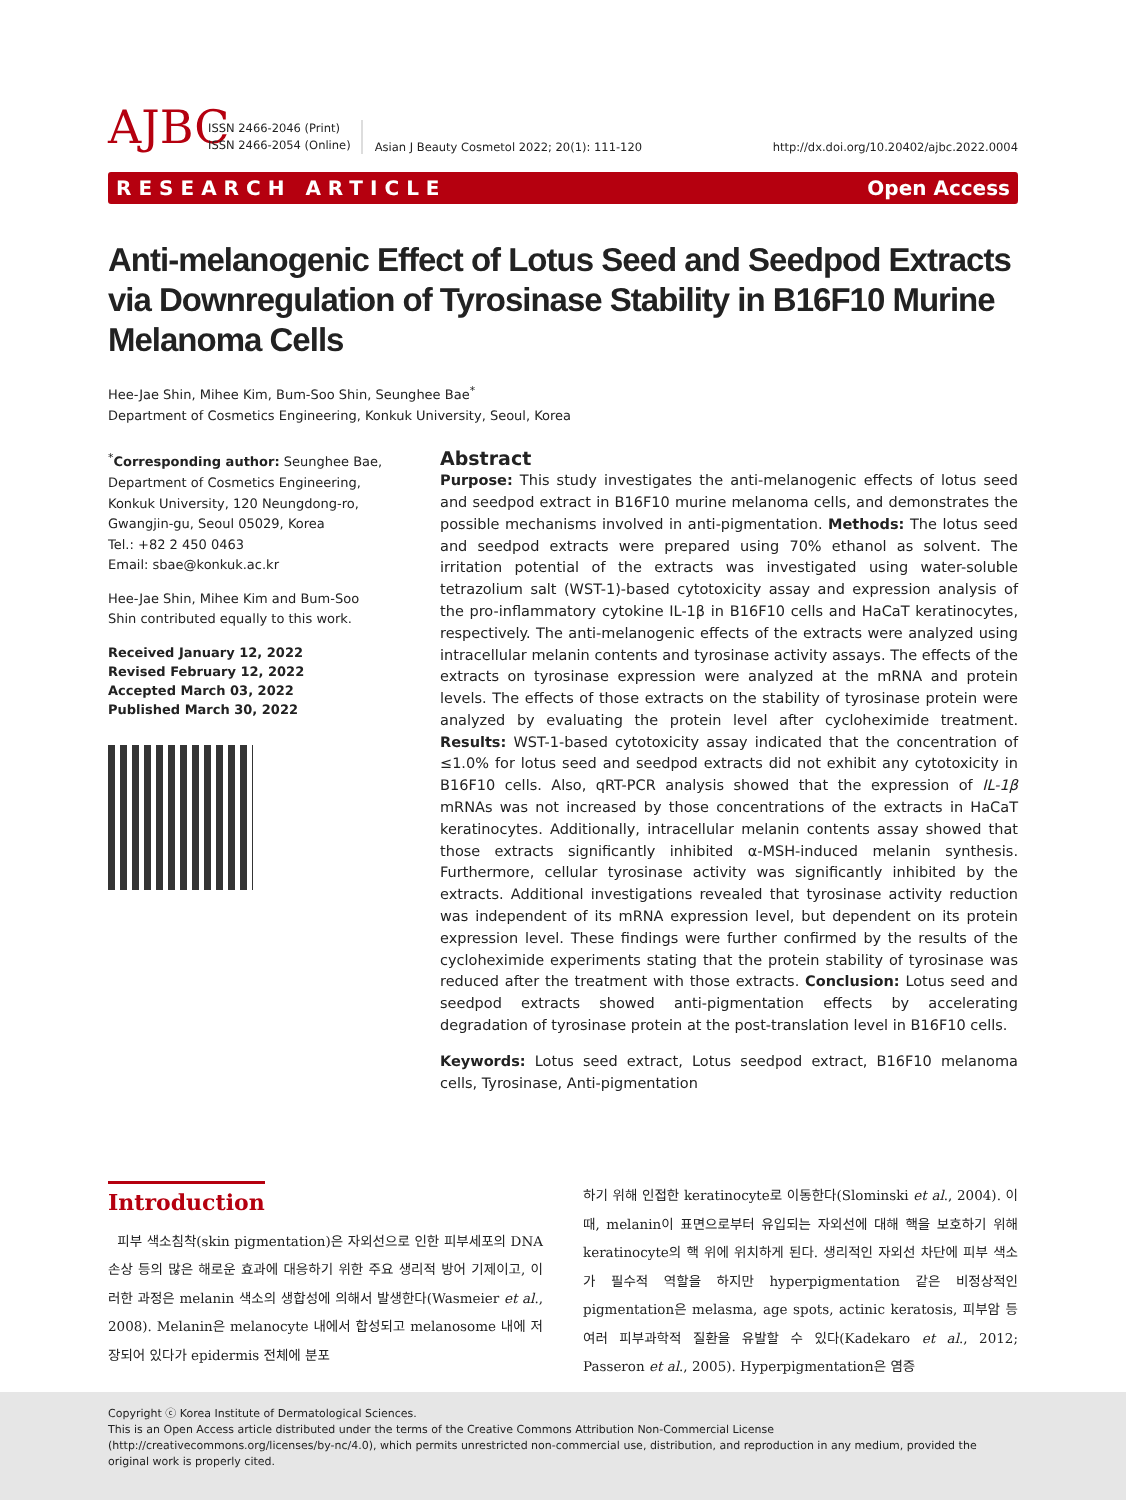AJBC
ISSN 2466-2046 (Print)
ISSN 2466-2054 (Online)
Asian J Beauty Cosmetol 2022; 20(1): 111-120
http://dx.doi.org/10.20402/ajbc.2022.0004
RESEARCH ARTICLE Open Access
Anti-melanogenic Effect of Lotus Seed and Seedpod Extracts via Downregulation of Tyrosinase Stability in B16F10 Murine Melanoma Cells
Hee-Jae Shin, Mihee Kim, Bum-Soo Shin, Seunghee Bae<sup>*</sup>
Department of Cosmetics Engineering, Konkuk University, Seoul, Korea
<sup>*</sup> Corresponding author: Seunghee Bae,
Department of Cosmetics Engineering,
Konkuk University, 120 Neungdong-ro,
Gwangjin-gu, Seoul 05029, Korea
Tel.: +82 2 450 0463
Email: sbae@konkuk.ac.kr
Hee-Jae Shin, Mihee Kim and Bum-Soo
Shin contributed equally to this work.
Received January 12, 2022
Revised February 12, 2022
Accepted March 03, 2022
Published March 30, 2022
Abstract
Purpose: This study investigates the anti-melanogenic effects of lotus seed and seedpod extract in B16F10 murine melanoma cells, and demonstrates the possible mechanisms involved in anti-pigmentation. Methods: The lotus seed and seedpod extracts were prepared using 70% ethanol as solvent. The irritation potential of the extracts was investigated using water-soluble tetrazolium salt (WST-1)-based cytotoxicity assay and expression analysis of the pro-inflammatory cytokine IL-1β in B16F10 cells and HaCaT keratinocytes, respectively. The anti-melanogenic effects of the extracts were analyzed using intracellular melanin contents and tyrosinase activity assays. The effects of the extracts on tyrosinase expression were analyzed at the mRNA and protein levels. The effects of those extracts on the stability of tyrosinase protein were analyzed by evaluating the protein level after cycloheximide treatment. Results: WST-1-based cytotoxicity assay indicated that the concentration of ≤1.0% for lotus seed and seedpod extracts did not exhibit any cytotoxicity in B16F10 cells. Also, qRT-PCR analysis showed that the expression of IL-1β mRNAs was not increased by those concentrations of the extracts in HaCaT keratinocytes. Additionally, intracellular melanin contents assay showed that those extracts significantly inhibited α-MSH-induced melanin synthesis. Furthermore, cellular tyrosinase activity was significantly inhibited by the extracts. Additional investigations revealed that tyrosinase activity reduction was independent of its mRNA expression level, but dependent on its protein expression level. These findings were further confirmed by the results of the cycloheximide experiments stating that the protein stability of tyrosinase was reduced after the treatment with those extracts. Conclusion: Lotus seed and seedpod extracts showed anti-pigmentation effects by accelerating degradation of tyrosinase protein at the post-translation level in B16F10 cells.
Keywords: Lotus seed extract, Lotus seedpod extract, B16F10 melanoma cells, Tyrosinase, Anti-pigmentation
Introduction
피부 색소침착(skin pigmentation)은 자외선으로 인한 피부세포의 DNA 손상 등의 많은 해로운 효과에 대응하기 위한 주요 생리적 방어 기제이고, 이러한 과정은 melanin 색소의 생합성에 의해서 발생한다(Wasmeier et al., 2008). Melanin은 melanocyte 내에서 합성되고 melanosome 내에 저장되어 있다가 epidermis 전체에 분포
하기 위해 인접한 keratinocyte로 이동한다(Slominski et al., 2004). 이때, melanin이 표면으로부터 유입되는 자외선에 대해 핵을 보호하기 위해 keratinocyte의 핵 위에 위치하게 된다. 생리적인 자외선 차단에 피부 색소가 필수적 역할을 하지만 hyperpigmentation 같은 비정상적인 pigmentation은 melasma, age spots, actinic keratosis, 피부암 등 여러 피부과학적 질환을 유발할 수 있다(Kadekaro et al., 2012; Passeron et al., 2005). Hyperpigmentation은 염증
Copyright ⓒ Korea Institute of Dermatological Sciences.
This is an Open Access article distributed under the terms of the Creative Commons Attribution Non-Commercial License
(http://creativecommons.org/licenses/by-nc/4.0), which permits unrestricted non-commercial use, distribution, and reproduction in any medium, provided the original work is properly cited.